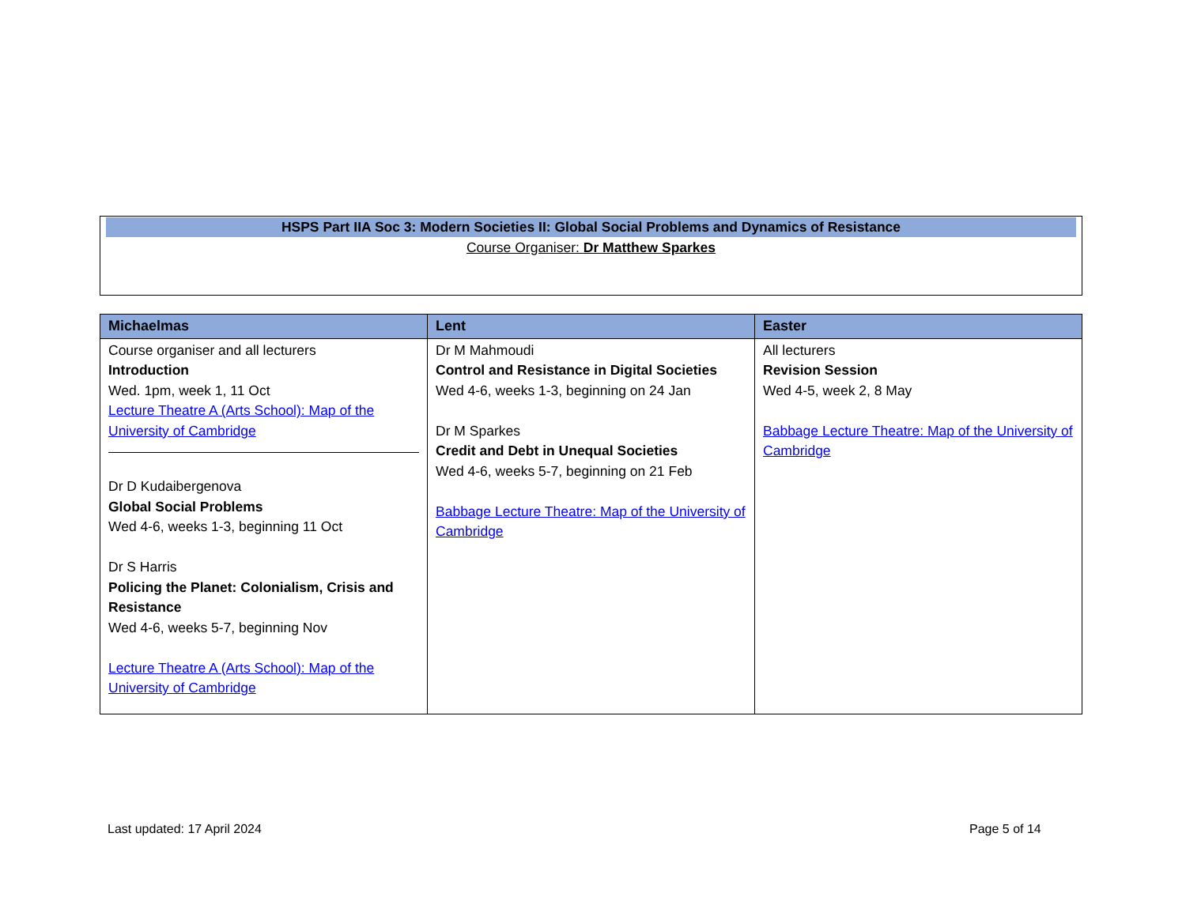HSPS Part IIA Soc 3: Modern Societies II: Global Social Problems and Dynamics of Resistance
Course Organiser: Dr Matthew Sparkes
| Michaelmas | Lent | Easter |
| --- | --- | --- |
| Course organiser and all lecturers Introduction Wed. 1pm, week 1, 11 Oct Lecture Theatre A (Arts School): Map of the University of Cambridge Dr D Kudaibergenova Global Social Problems Wed 4-6, weeks 1-3, beginning 11 Oct Dr S Harris Policing the Planet: Colonialism, Crisis and Resistance Wed 4-6, weeks 5-7, beginning Nov Lecture Theatre A (Arts School): Map of the University of Cambridge | Dr M Mahmoudi Control and Resistance in Digital Societies Wed 4-6, weeks 1-3, beginning on 24 Jan Dr M Sparkes Credit and Debt in Unequal Societies Wed 4-6, weeks 5-7, beginning on 21 Feb Babbage Lecture Theatre: Map of the University of Cambridge | All lecturers Revision Session Wed 4-5, week 2, 8 May Babbage Lecture Theatre: Map of the University of Cambridge |
Last updated: 17 April 2024 Page 5 of 14